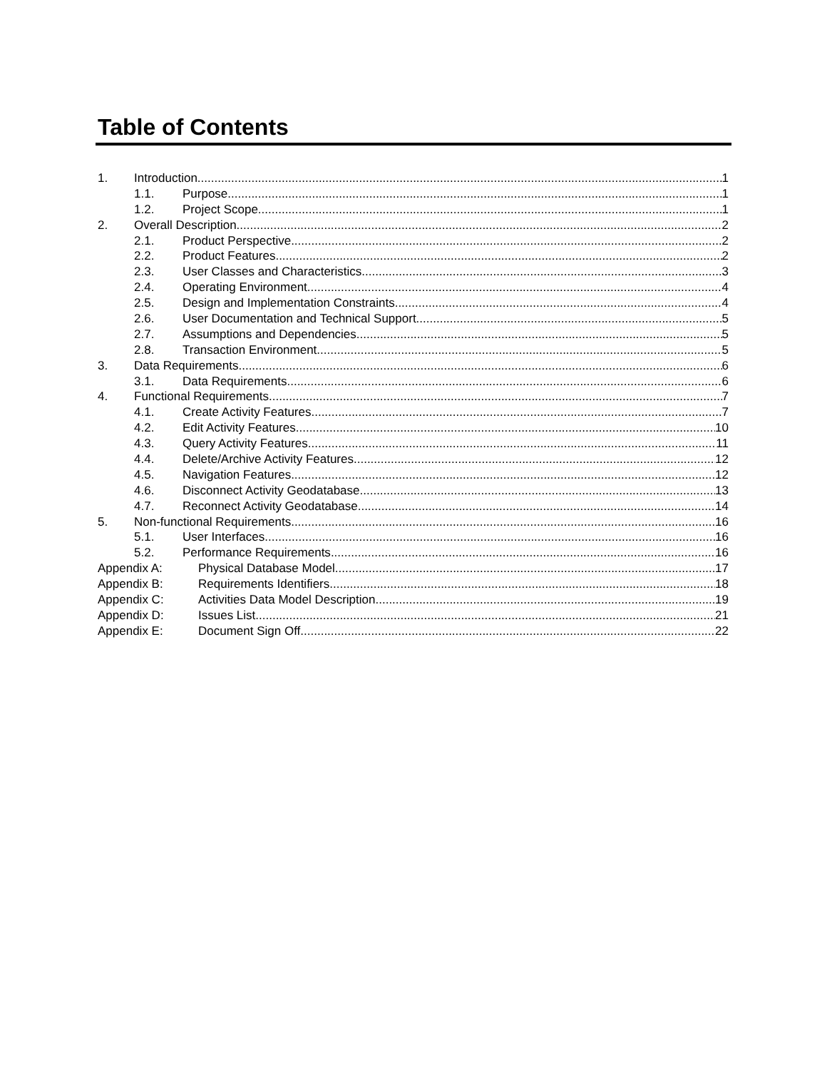Table of Contents
1. Introduction 1
1.1. Purpose 1
1.2. Project Scope 1
2. Overall Description 2
2.1. Product Perspective 2
2.2. Product Features 2
2.3. User Classes and Characteristics 3
2.4. Operating Environment 4
2.5. Design and Implementation Constraints 4
2.6. User Documentation and Technical Support 5
2.7. Assumptions and Dependencies 5
2.8. Transaction Environment 5
3. Data Requirements 6
3.1. Data Requirements 6
4. Functional Requirements 7
4.1. Create Activity Features 7
4.2. Edit Activity Features 10
4.3. Query Activity Features 11
4.4. Delete/Archive Activity Features 12
4.5. Navigation Features 12
4.6. Disconnect Activity Geodatabase 13
4.7. Reconnect Activity Geodatabase 14
5. Non-functional Requirements 16
5.1. User Interfaces 16
5.2. Performance Requirements 16
Appendix A: Physical Database Model 17
Appendix B: Requirements Identifiers 18
Appendix C: Activities Data Model Description 19
Appendix D: Issues List 21
Appendix E: Document Sign Off 22